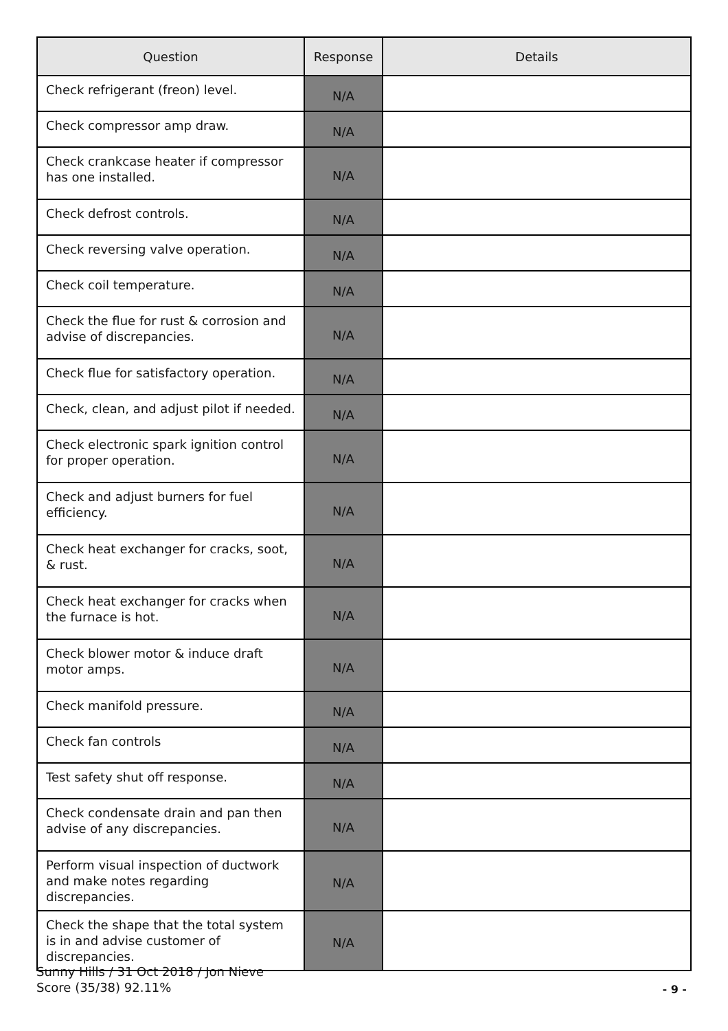| Question | Response | Details |
| --- | --- | --- |
| Check refrigerant (freon) level. | N/A | |
| Check compressor amp draw. | N/A | |
| Check crankcase heater if compressor has one installed. | N/A | |
| Check defrost controls. | N/A | |
| Check reversing valve operation. | N/A | |
| Check coil temperature. | N/A | |
| Check the flue for rust & corrosion and advise of discrepancies. | N/A | |
| Check flue for satisfactory operation. | N/A | |
| Check, clean, and adjust pilot if needed. | N/A | |
| Check electronic spark ignition control for proper operation. | N/A | |
| Check and adjust burners for fuel efficiency. | N/A | |
| Check heat exchanger for cracks, soot, & rust. | N/A | |
| Check heat exchanger for cracks when the furnace is hot. | N/A | |
| Check blower motor & induce draft motor amps. | N/A | |
| Check manifold pressure. | N/A | |
| Check fan controls | N/A | |
| Test safety shut off response. | N/A | |
| Check condensate drain and pan then advise of any discrepancies. | N/A | |
| Perform visual inspection of ductwork and make notes regarding discrepancies. | N/A | |
| Check the shape that the total system is in and advise customer of discrepancies. | N/A | |
Sunny Hills / 31 Oct 2018 / Jon Nieve
Score (35/38) 92.11%
- 9 -